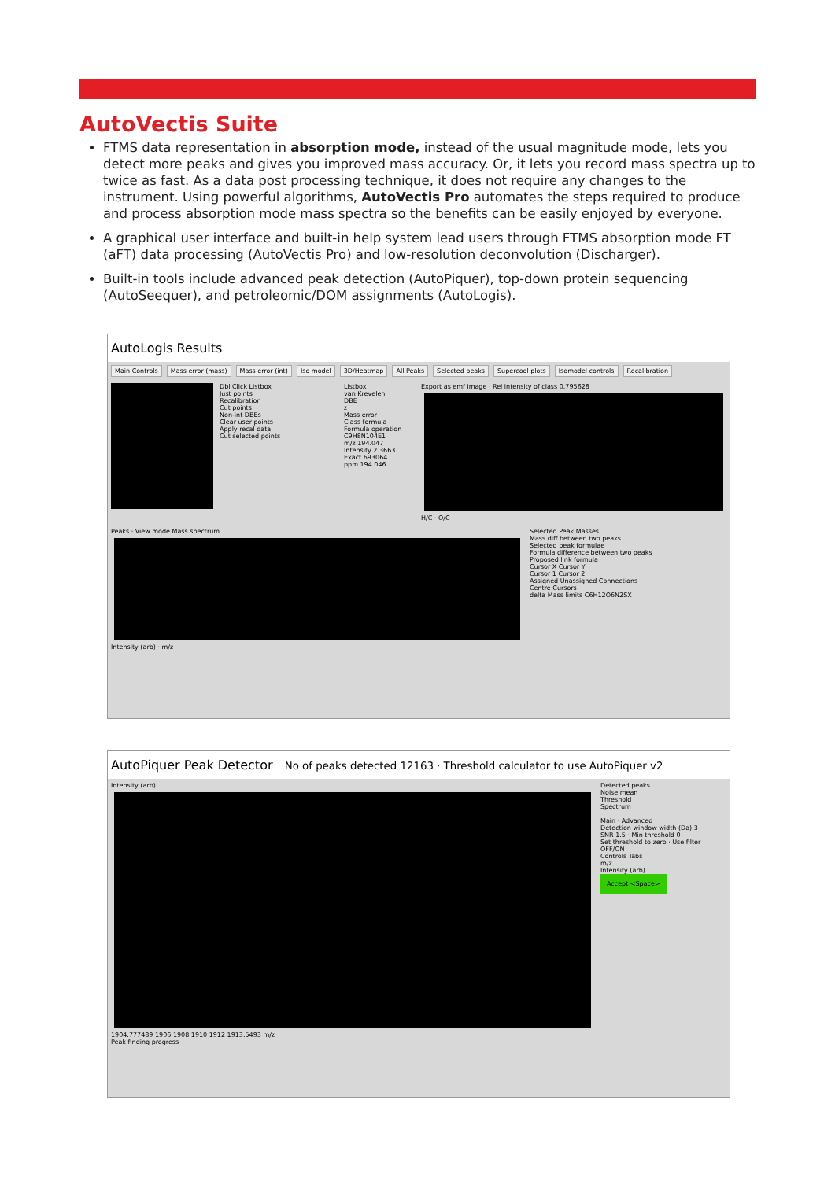AutoVectis Suite
FTMS data representation in absorption mode, instead of the usual magnitude mode, lets you detect more peaks and gives you improved mass accuracy. Or, it lets you record mass spectra up to twice as fast. As a data post processing technique, it does not require any changes to the instrument. Using powerful algorithms, AutoVectis Pro automates the steps required to produce and process absorption mode mass spectra so the benefits can be easily enjoyed by everyone.
A graphical user interface and built-in help system lead users through FTMS absorption mode FT (aFT) data processing (AutoVectis Pro) and low-resolution deconvolution (Discharger).
Built-in tools include advanced peak detection (AutoPiquer), top-down protein sequencing (AutoSeequer), and petroleomic/DOM assignments (AutoLogis).
AutoLogis Results
Main Controls Mass error (mass) Mass error (int) Iso model 3D/Heatmap All Peaks Selected peaks Supercool plots Isomodel controls Recalibration
Dbl Click Listbox
Just points
Recalibration
Cut points
Non-int DBEs
Clear user points
Apply recal data
Cut selected points
Listbox
van Krevelen
DBE
z
Mass error
Class formula
Formula operation
C9H8N104E1
m/z 194.047
Intensity 2.3663
Exact 693064
ppm 194.046
Export as emf image · Rel intensity of class 0.795628
H/C · O/C
Peaks · View mode Mass spectrum
Intensity (arb) · m/z
Selected Peak Masses
Mass diff between two peaks
Selected peak formulae
Formula difference between two peaks
Proposed link formula
Cursor X Cursor Y
Cursor 1 Cursor 2
Assigned Unassigned Connections
Centre Cursors
delta Mass limits C6H12O6N2SX
AutoPiquer Peak Detector No of peaks detected 12163 · Threshold calculator to use AutoPiquer v2
Intensity (arb)
1904.777489 1906 1908 1910 1912 1913.5493 m/z
Peak finding progress
Detected peaks
Noise mean
Threshold
Spectrum
Main · Advanced
Detection window width (Da) 3
SNR 1.5 · Min threshold 0
Set threshold to zero · Use filter OFF/ON
Controls Tabs
m/z
Intensity (arb)
Accept <Space>